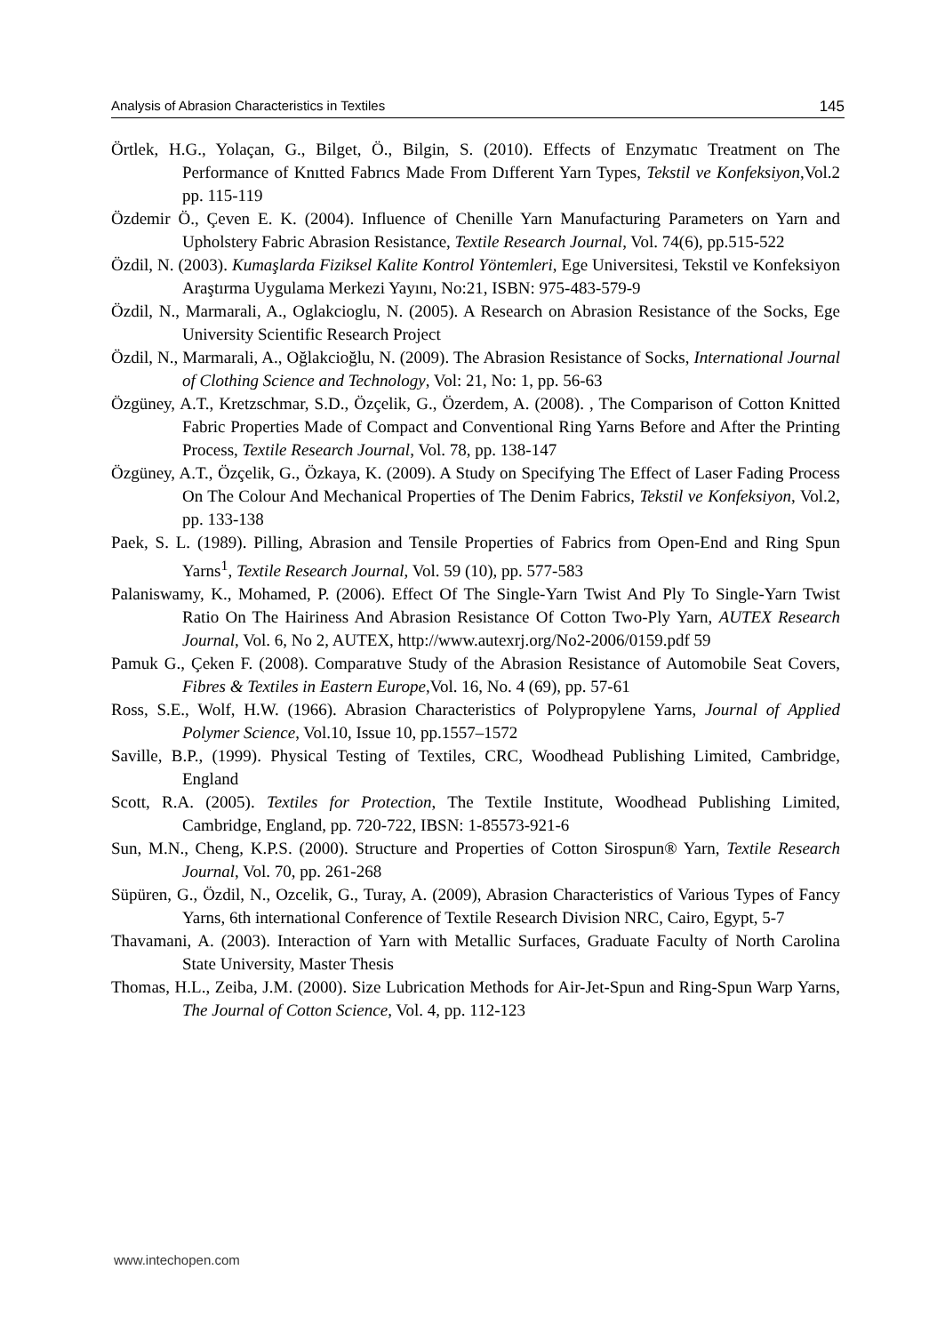Analysis of Abrasion Characteristics in Textiles 145
Örtlek, H.G., Yolaçan, G., Bilget, Ö., Bilgin, S. (2010). Effects of Enzymatıc Treatment on The Performance of Knıtted Fabrıcs Made From Dıfferent Yarn Types, Tekstil ve Konfeksiyon,Vol.2 pp. 115-119
Özdemir Ö., Çeven E. K. (2004). Influence of Chenille Yarn Manufacturing Parameters on Yarn and Upholstery Fabric Abrasion Resistance, Textile Research Journal, Vol. 74(6), pp.515-522
Özdil, N. (2003). Kumaşlarda Fiziksel Kalite Kontrol Yöntemleri, Ege Universitesi, Tekstil ve Konfeksiyon Araştırma Uygulama Merkezi Yayını, No:21, ISBN: 975-483-579-9
Özdil, N., Marmarali, A., Oglakcioglu, N. (2005). A Research on Abrasion Resistance of the Socks, Ege University Scientific Research Project
Özdil, N., Marmarali, A., Oğlakcioğlu, N. (2009). The Abrasion Resistance of Socks, International Journal of Clothing Science and Technology, Vol: 21, No: 1, pp. 56-63
Özgüney, A.T., Kretzschmar, S.D., Özçelik, G., Özerdem, A. (2008). , The Comparison of Cotton Knitted Fabric Properties Made of Compact and Conventional Ring Yarns Before and After the Printing Process, Textile Research Journal, Vol. 78, pp. 138-147
Özgüney, A.T., Özçelik, G., Özkaya, K. (2009). A Study on Specifying The Effect of Laser Fading Process On The Colour And Mechanical Properties of The Denim Fabrics, Tekstil ve Konfeksiyon, Vol.2, pp. 133-138
Paek, S. L. (1989). Pilling, Abrasion and Tensile Properties of Fabrics from Open-End and Ring Spun Yarns<sup>1</sup>, Textile Research Journal, Vol. 59 (10), pp. 577-583
Palaniswamy, K., Mohamed, P. (2006). Effect Of The Single-Yarn Twist And Ply To Single-Yarn Twist Ratio On The Hairiness And Abrasion Resistance Of Cotton Two-Ply Yarn, AUTEX Research Journal, Vol. 6, No 2, AUTEX, http://www.autexrj.org/No2-2006/0159.pdf 59
Pamuk G., Çeken F. (2008). Comparatıve Study of the Abrasion Resistance of Automobile Seat Covers, Fibres & Textiles in Eastern Europe,Vol. 16, No. 4 (69), pp. 57-61
Ross, S.E., Wolf, H.W. (1966). Abrasion Characteristics of Polypropylene Yarns, Journal of Applied Polymer Science, Vol.10, Issue 10, pp.1557–1572
Saville, B.P., (1999). Physical Testing of Textiles, CRC, Woodhead Publishing Limited, Cambridge, England
Scott, R.A. (2005). Textiles for Protection, The Textile Institute, Woodhead Publishing Limited, Cambridge, England, pp. 720-722, IBSN: 1-85573-921-6
Sun, M.N., Cheng, K.P.S. (2000). Structure and Properties of Cotton Sirospun® Yarn, Textile Research Journal, Vol. 70, pp. 261-268
Süpüren, G., Özdil, N., Ozcelik, G., Turay, A. (2009), Abrasion Characteristics of Various Types of Fancy Yarns, 6th international Conference of Textile Research Division NRC, Cairo, Egypt, 5-7
Thavamani, A. (2003). Interaction of Yarn with Metallic Surfaces, Graduate Faculty of North Carolina State University, Master Thesis
Thomas, H.L., Zeiba, J.M. (2000). Size Lubrication Methods for Air-Jet-Spun and Ring-Spun Warp Yarns, The Journal of Cotton Science, Vol. 4, pp. 112-123
www.intechopen.com